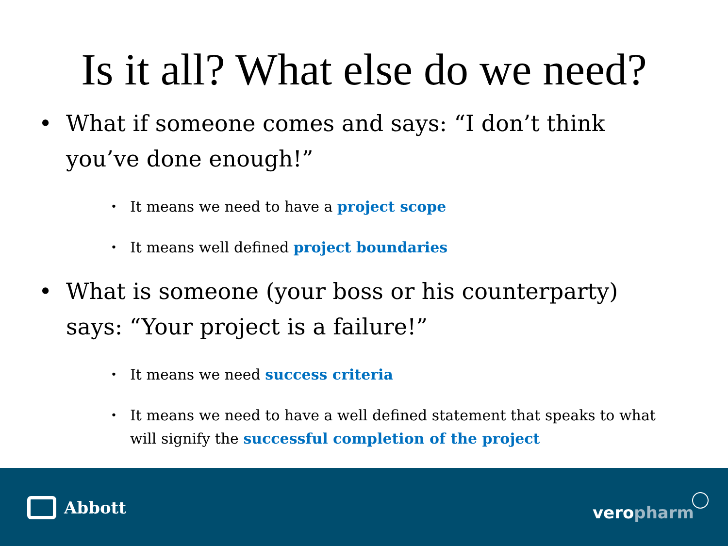Is it all? What else do we need?
• What if someone comes and says: “I don’t think you’ve done enough!”
• It means we need to have a project scope
• It means well defined project boundaries
• What is someone (your boss or his counterparty) says: “Your project is a failure!”
• It means we need success criteria
• It means we need to have a well defined statement that speaks to what will signify the successful completion of the project
Abbott veropharm